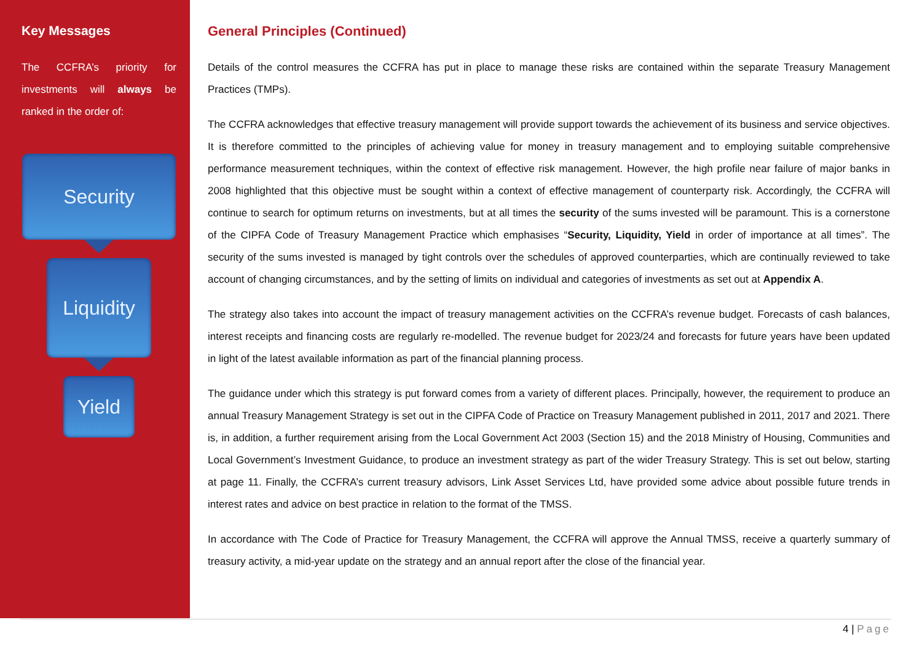Key Messages
The CCFRA’s priority for investments will always be ranked in the order of:
Security
Liquidity
Yield
General Principles (Continued)
Details of the control measures the CCFRA has put in place to manage these risks are contained within the separate Treasury Management Practices (TMPs).
The CCFRA acknowledges that effective treasury management will provide support towards the achievement of its business and service objectives. It is therefore committed to the principles of achieving value for money in treasury management and to employing suitable comprehensive performance measurement techniques, within the context of effective risk management. However, the high profile near failure of major banks in 2008 highlighted that this objective must be sought within a context of effective management of counterparty risk. Accordingly, the CCFRA will continue to search for optimum returns on investments, but at all times the security of the sums invested will be paramount. This is a cornerstone of the CIPFA Code of Treasury Management Practice which emphasises “Security, Liquidity, Yield in order of importance at all times”. The security of the sums invested is managed by tight controls over the schedules of approved counterparties, which are continually reviewed to take account of changing circumstances, and by the setting of limits on individual and categories of investments as set out at Appendix A.
The strategy also takes into account the impact of treasury management activities on the CCFRA’s revenue budget. Forecasts of cash balances, interest receipts and financing costs are regularly re-modelled. The revenue budget for 2023/24 and forecasts for future years have been updated in light of the latest available information as part of the financial planning process.
The guidance under which this strategy is put forward comes from a variety of different places. Principally, however, the requirement to produce an annual Treasury Management Strategy is set out in the CIPFA Code of Practice on Treasury Management published in 2011, 2017 and 2021. There is, in addition, a further requirement arising from the Local Government Act 2003 (Section 15) and the 2018 Ministry of Housing, Communities and Local Government’s Investment Guidance, to produce an investment strategy as part of the wider Treasury Strategy. This is set out below, starting at page 11. Finally, the CCFRA’s current treasury advisors, Link Asset Services Ltd, have provided some advice about possible future trends in interest rates and advice on best practice in relation to the format of the TMSS.
In accordance with The Code of Practice for Treasury Management, the CCFRA will approve the Annual TMSS, receive a quarterly summary of treasury activity, a mid-year update on the strategy and an annual report after the close of the financial year.
4 | Page